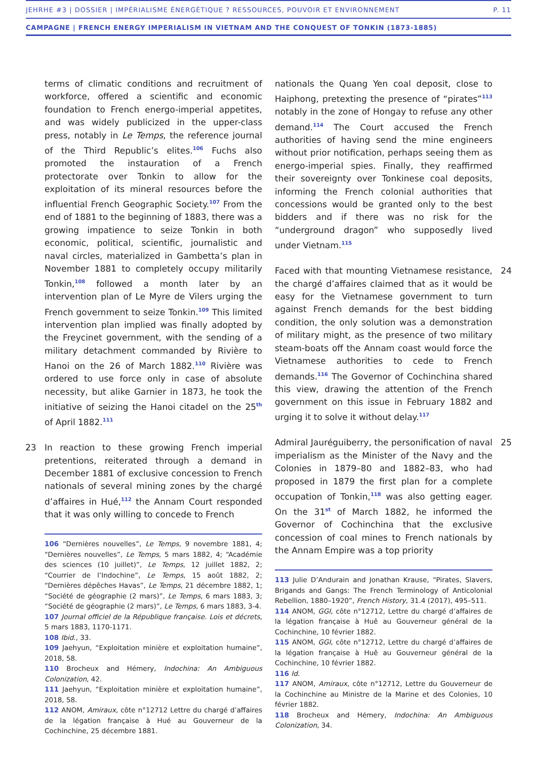JEHRHE #3 | DOSSIER | IMPÉRIALISME ÉNERGÉTIQUE ? RESSOURCES, POUVOIR ET ENVIRONNEMENT P. 11
CAMPAGNE | FRENCH ENERGY IMPERIALISM IN VIETNAM AND THE CONQUEST OF TONKIN (1873-1885)
terms of climatic conditions and recruitment of workforce, offered a scientific and economic foundation to French energo-imperial appetites, and was widely publicized in the upper-class press, notably in Le Temps, the reference journal of the Third Republic’s elites.<sup>106</sup> Fuchs also promoted the instauration of a French protectorate over Tonkin to allow for the exploitation of its mineral resources before the influential French Geographic Society.<sup>107</sup> From the end of 1881 to the beginning of 1883, there was a growing impatience to seize Tonkin in both economic, political, scientific, journalistic and naval circles, materialized in Gambetta’s plan in November 1881 to completely occupy militarily Tonkin,<sup>108</sup> followed a month later by an intervention plan of Le Myre de Vilers urging the French government to seize Tonkin.<sup>109</sup> This limited intervention plan implied was finally adopted by the Freycinet government, with the sending of a military detachment commanded by Rivière to Hanoi on the 26 of March 1882.<sup>110</sup> Rivière was ordered to use force only in case of absolute necessity, but alike Garnier in 1873, he took the initiative of seizing the Hanoi citadel on the 25<sup>th</sup> of April 1882.<sup>111</sup>
23 In reaction to these growing French imperial pretentions, reiterated through a demand in December 1881 of exclusive concession to French nationals of several mining zones by the chargé d’affaires in Hué,<sup>112</sup> the Annam Court responded that it was only willing to concede to French
106 “Dernières nouvelles”, Le Temps, 9 novembre 1881, 4; “Dernières nouvelles”, Le Temps, 5 mars 1882, 4; “Académie des sciences (10 juillet)”, Le Temps, 12 juillet 1882, 2; “Courrier de l’Indochine”, Le Temps, 15 août 1882, 2; “Dernières dépêches Havas”, Le Temps, 21 décembre 1882, 1; “Société de géographie (2 mars)”, Le Temps, 6 mars 1883, 3; “Société de géographie (2 mars)”, Le Temps, 6 mars 1883, 3-4.
107 Journal officiel de la République française. Lois et décrets, 5 mars 1883, 1170-1171.
108 Ibid., 33.
109 Jaehyun, “Exploitation minière et exploitation humaine”, 2018, 58.
110 Brocheux and Hémery, Indochina: An Ambiguous Colonization, 42.
111 Jaehyun, “Exploitation minière et exploitation humaine”, 2018, 58.
112 ANOM, Amiraux, côte n°12712 Lettre du chargé d’affaires de la légation française à Hué au Gouverneur de la Cochinchine, 25 décembre 1881.
nationals the Quang Yen coal deposit, close to Haiphong, pretexting the presence of “pirates”<sup>113</sup> notably in the zone of Hongay to refuse any other demand.<sup>114</sup> The Court accused the French authorities of having send the mine engineers without prior notification, perhaps seeing them as energo-imperial spies. Finally, they reaffirmed their sovereignty over Tonkinese coal deposits, informing the French colonial authorities that concessions would be granted only to the best bidders and if there was no risk for the “underground dragon” who supposedly lived under Vietnam.<sup>115</sup>
24 Faced with that mounting Vietnamese resistance, the chargé d’affaires claimed that as it would be easy for the Vietnamese government to turn against French demands for the best bidding condition, the only solution was a demonstration of military might, as the presence of two military steam-boats off the Annam coast would force the Vietnamese authorities to cede to French demands.<sup>116</sup> The Governor of Cochinchina shared this view, drawing the attention of the French government on this issue in February 1882 and urging it to solve it without delay.<sup>117</sup>
25 Admiral Jauréguiberry, the personification of naval imperialism as the Minister of the Navy and the Colonies in 1879–80 and 1882–83, who had proposed in 1879 the first plan for a complete occupation of Tonkin,<sup>118</sup> was also getting eager. On the 31<sup>st</sup> of March 1882, he informed the Governor of Cochinchina that the exclusive concession of coal mines to French nationals by the Annam Empire was a top priority
113 Julie D’Andurain and Jonathan Krause, “Pirates, Slavers, Brigands and Gangs: The French Terminology of Anticolonial Rebellion, 1880–1920”, French History, 31.4 (2017), 495–511.
114 ANOM, GGI, côte n°12712, Lettre du chargé d’affaires de la légation française à Huê au Gouverneur général de la Cochinchine, 10 février 1882.
115 ANOM, GGI, côte n°12712, Lettre du chargé d’affaires de la légation française à Huê au Gouverneur général de la Cochinchine, 10 février 1882.
116 Id.
117 ANOM, Amiraux, côte n°12712, Lettre du Gouverneur de la Cochinchine au Ministre de la Marine et des Colonies, 10 février 1882.
118 Brocheux and Hémery, Indochina: An Ambiguous Colonization, 34.